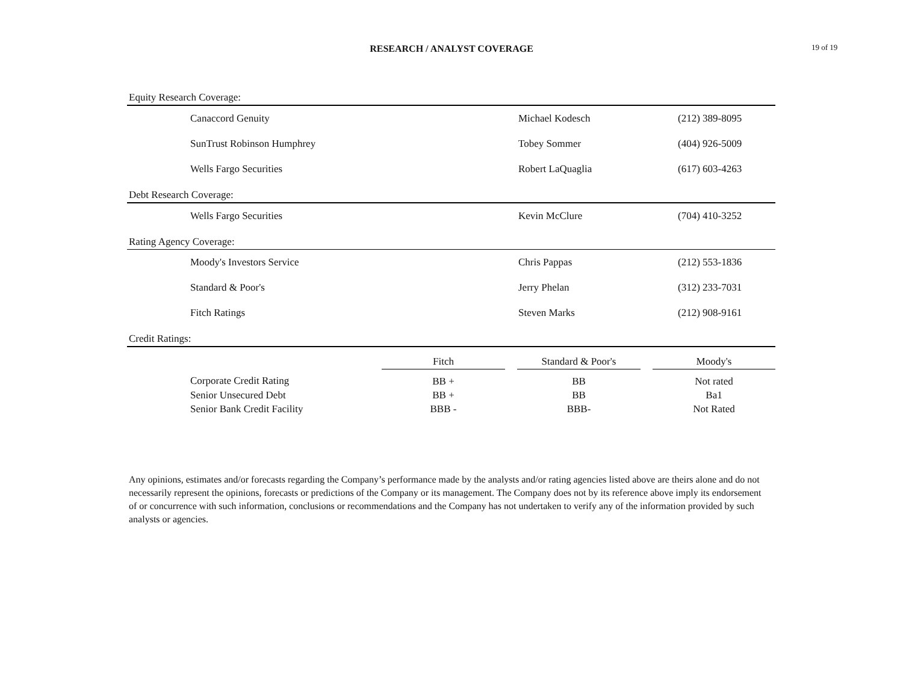RESEARCH / ANALYST COVERAGE 19 of 19
| Equity Research Coverage: | | | |
| | Canaccord Genuity | Michael Kodesch | (212) 389-8095 |
| | SunTrust Robinson Humphrey | Tobey Sommer | (404) 926-5009 |
| | Wells Fargo Securities | Robert LaQuaglia | (617) 603-4263 |
| Debt Research Coverage: | | | |
| | Wells Fargo Securities | Kevin McClure | (704) 410-3252 |
| Rating Agency Coverage: | | | |
| | Moody's Investors Service | Chris Pappas | (212) 553-1836 |
| | Standard & Poor's | Jerry Phelan | (312) 233-7031 |
| | Fitch Ratings | Steven Marks | (212) 908-9161 |
| Credit Ratings: | | | |
| | | Fitch | | Standard & Poor's | | Moody's |
| | Corporate Credit Rating | BB + | | BB | | Not rated |
| | Senior Unsecured Debt | BB + | | BB | | Ba1 |
| | Senior Bank Credit Facility | BBB - | | BBB- | | Not Rated |
Any opinions, estimates and/or forecasts regarding the Company’s performance made by the analysts and/or rating agencies listed above are theirs alone and do not necessarily represent the opinions, forecasts or predictions of the Company or its management. The Company does not by its reference above imply its endorsement of or concurrence with such information, conclusions or recommendations and the Company has not undertaken to verify any of the information provided by such analysts or agencies.